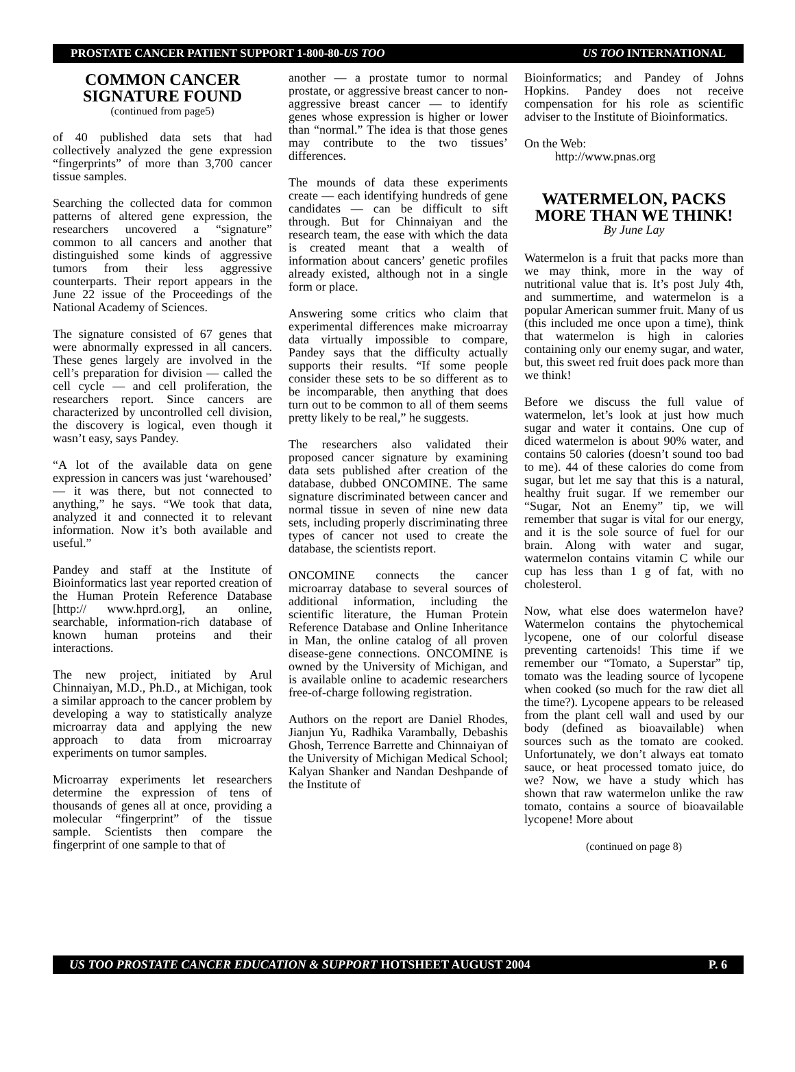PROSTATE CANCER PATIENT SUPPORT 1-800-80-US TOO US TOO INTERNATIONAL
COMMON CANCER SIGNATURE FOUND
(continued from page5)
of 40 published data sets that had collectively analyzed the gene expression “fingerprints” of more than 3,700 cancer tissue samples.
Searching the collected data for common patterns of altered gene expression, the researchers uncovered a “signature” common to all cancers and another that distinguished some kinds of aggressive tumors from their less aggressive counterparts. Their report appears in the June 22 issue of the Proceedings of the National Academy of Sciences.
The signature consisted of 67 genes that were abnormally expressed in all cancers. These genes largely are involved in the cell’s preparation for division — called the cell cycle — and cell proliferation, the researchers report. Since cancers are characterized by uncontrolled cell division, the discovery is logical, even though it wasn’t easy, says Pandey.
“A lot of the available data on gene expression in cancers was just ‘warehoused’ — it was there, but not connected to anything,” he says. “We took that data, analyzed it and connected it to relevant information. Now it’s both available and useful.”
Pandey and staff at the Institute of Bioinformatics last year reported creation of the Human Protein Reference Database [http:// www.hprd.org], an online, searchable, information-rich database of known human proteins and their interactions.
The new project, initiated by Arul Chinnaiyan, M.D., Ph.D., at Michigan, took a similar approach to the cancer problem by developing a way to statistically analyze microarray data and applying the new approach to data from microarray experiments on tumor samples.
Microarray experiments let researchers determine the expression of tens of thousands of genes all at once, providing a molecular “fingerprint” of the tissue sample. Scientists then compare the fingerprint of one sample to that of
another — a prostate tumor to normal prostate, or aggressive breast cancer to non-aggressive breast cancer — to identify genes whose expression is higher or lower than “normal.” The idea is that those genes may contribute to the two tissues’ differences.
The mounds of data these experiments create — each identifying hundreds of gene candidates — can be difficult to sift through. But for Chinnaiyan and the research team, the ease with which the data is created meant that a wealth of information about cancers’ genetic profiles already existed, although not in a single form or place.
Answering some critics who claim that experimental differences make microarray data virtually impossible to compare, Pandey says that the difficulty actually supports their results. “If some people consider these sets to be so different as to be incomparable, then anything that does turn out to be common to all of them seems pretty likely to be real,” he suggests.
The researchers also validated their proposed cancer signature by examining data sets published after creation of the database, dubbed ONCOMINE. The same signature discriminated between cancer and normal tissue in seven of nine new data sets, including properly discriminating three types of cancer not used to create the database, the scientists report.
ONCOMINE connects the cancer microarray database to several sources of additional information, including the scientific literature, the Human Protein Reference Database and Online Inheritance in Man, the online catalog of all proven disease-gene connections. ONCOMINE is owned by the University of Michigan, and is available online to academic researchers free-of-charge following registration.
Authors on the report are Daniel Rhodes, Jianjun Yu, Radhika Varambally, Debashis Ghosh, Terrence Barrette and Chinnaiyan of the University of Michigan Medical School; Kalyan Shanker and Nandan Deshpande of the Institute of
Bioinformatics; and Pandey of Johns Hopkins. Pandey does not receive compensation for his role as scientific adviser to the Institute of Bioinformatics.
On the Web:
http://www.pnas.org
WATERMELON, PACKS MORE THAN WE THINK!
By June Lay
Watermelon is a fruit that packs more than we may think, more in the way of nutritional value that is. It’s post July 4th, and summertime, and watermelon is a popular American summer fruit. Many of us (this included me once upon a time), think that watermelon is high in calories containing only our enemy sugar, and water, but, this sweet red fruit does pack more than we think!
Before we discuss the full value of watermelon, let’s look at just how much sugar and water it contains. One cup of diced watermelon is about 90% water, and contains 50 calories (doesn’t sound too bad to me). 44 of these calories do come from sugar, but let me say that this is a natural, healthy fruit sugar. If we remember our “Sugar, Not an Enemy” tip, we will remember that sugar is vital for our energy, and it is the sole source of fuel for our brain. Along with water and sugar, watermelon contains vitamin C while our cup has less than 1 g of fat, with no cholesterol.
Now, what else does watermelon have? Watermelon contains the phytochemical lycopene, one of our colorful disease preventing cartenoids! This time if we remember our “Tomato, a Superstar” tip, tomato was the leading source of lycopene when cooked (so much for the raw diet all the time?). Lycopene appears to be released from the plant cell wall and used by our body (defined as bioavailable) when sources such as the tomato are cooked. Unfortunately, we don’t always eat tomato sauce, or heat processed tomato juice, do we? Now, we have a study which has shown that raw watermelon unlike the raw tomato, contains a source of bioavailable lycopene! More about
(continued on page 8)
US TOO PROSTATE CANCER EDUCATION & SUPPORT HOTSHEET AUGUST 2004 P. 6